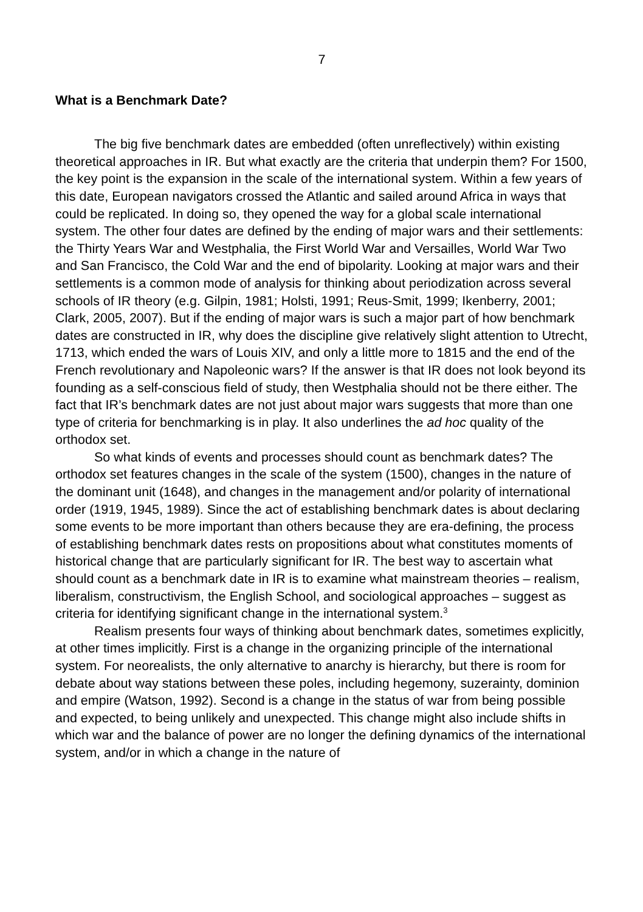7
What is a Benchmark Date?
The big five benchmark dates are embedded (often unreflectively) within existing theoretical approaches in IR. But what exactly are the criteria that underpin them? For 1500, the key point is the expansion in the scale of the international system. Within a few years of this date, European navigators crossed the Atlantic and sailed around Africa in ways that could be replicated. In doing so, they opened the way for a global scale international system. The other four dates are defined by the ending of major wars and their settlements: the Thirty Years War and Westphalia, the First World War and Versailles, World War Two and San Francisco, the Cold War and the end of bipolarity. Looking at major wars and their settlements is a common mode of analysis for thinking about periodization across several schools of IR theory (e.g. Gilpin, 1981; Holsti, 1991; Reus-Smit, 1999; Ikenberry, 2001; Clark, 2005, 2007). But if the ending of major wars is such a major part of how benchmark dates are constructed in IR, why does the discipline give relatively slight attention to Utrecht, 1713, which ended the wars of Louis XIV, and only a little more to 1815 and the end of the French revolutionary and Napoleonic wars? If the answer is that IR does not look beyond its founding as a self-conscious field of study, then Westphalia should not be there either. The fact that IR’s benchmark dates are not just about major wars suggests that more than one type of criteria for benchmarking is in play. It also underlines the ad hoc quality of the orthodox set.
So what kinds of events and processes should count as benchmark dates? The orthodox set features changes in the scale of the system (1500), changes in the nature of the dominant unit (1648), and changes in the management and/or polarity of international order (1919, 1945, 1989). Since the act of establishing benchmark dates is about declaring some events to be more important than others because they are era-defining, the process of establishing benchmark dates rests on propositions about what constitutes moments of historical change that are particularly significant for IR. The best way to ascertain what should count as a benchmark date in IR is to examine what mainstream theories – realism, liberalism, constructivism, the English School, and sociological approaches – suggest as criteria for identifying significant change in the international system.<sup>3</sup>
Realism presents four ways of thinking about benchmark dates, sometimes explicitly, at other times implicitly. First is a change in the organizing principle of the international system. For neorealists, the only alternative to anarchy is hierarchy, but there is room for debate about way stations between these poles, including hegemony, suzerainty, dominion and empire (Watson, 1992). Second is a change in the status of war from being possible and expected, to being unlikely and unexpected. This change might also include shifts in which war and the balance of power are no longer the defining dynamics of the international system, and/or in which a change in the nature of